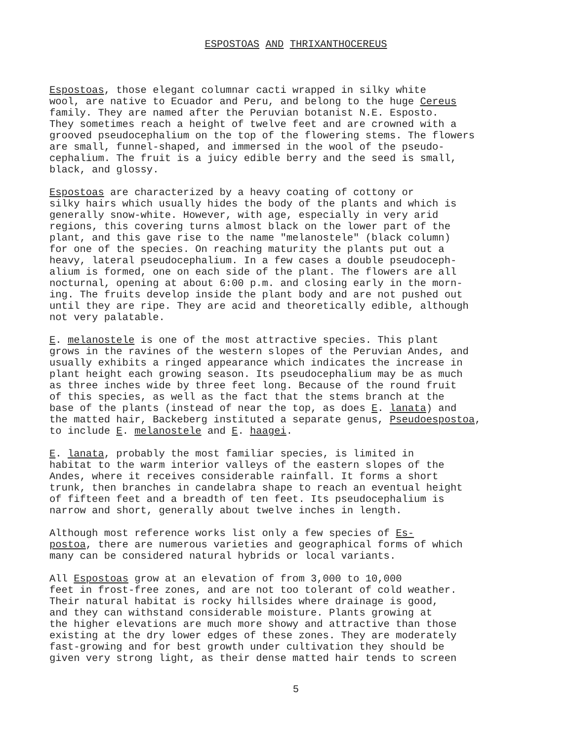ESPOSTOAS AND THRIXANTHOCEREUS
Espostoas, those elegant columnar cacti wrapped in silky white wool, are native to Ecuador and Peru, and belong to the huge Cereus family. They are named after the Peruvian botanist N.E. Esposto. They sometimes reach a height of twelve feet and are crowned with a grooved pseudocephalium on the top of the flowering stems. The flowers are small, funnel-shaped, and immersed in the wool of the pseudo- cephalium. The fruit is a juicy edible berry and the seed is small, black, and glossy.
Espostoas are characterized by a heavy coating of cottony or silky hairs which usually hides the body of the plants and which is generally snow-white. However, with age, especially in very arid regions, this covering turns almost black on the lower part of the plant, and this gave rise to the name "melanostele" (black column) for one of the species. On reaching maturity the plants put out a heavy, lateral pseudocephalium. In a few cases a double pseudoceph- alium is formed, one on each side of the plant. The flowers are all nocturnal, opening at about 6:00 p.m. and closing early in the morn- ing. The fruits develop inside the plant body and are not pushed out until they are ripe. They are acid and theoretically edible, although not very palatable.
E. melanostele is one of the most attractive species. This plant grows in the ravines of the western slopes of the Peruvian Andes, and usually exhibits a ringed appearance which indicates the increase in plant height each growing season. Its pseudocephalium may be as much as three inches wide by three feet long. Because of the round fruit of this species, as well as the fact that the stems branch at the base of the plants (instead of near the top, as does E. lanata) and the matted hair, Backeberg instituted a separate genus, Pseudoespostoa, to include E. melanostele and E. haagei.
E. lanata, probably the most familiar species, is limited in habitat to the warm interior valleys of the eastern slopes of the Andes, where it receives considerable rainfall. It forms a short trunk, then branches in candelabra shape to reach an eventual height of fifteen feet and a breadth of ten feet. Its pseudocephalium is narrow and short, generally about twelve inches in length.
Although most reference works list only a few species of Es- postoa, there are numerous varieties and geographical forms of which many can be considered natural hybrids or local variants.
All Espostoas grow at an elevation of from 3,000 to 10,000 feet in frost-free zones, and are not too tolerant of cold weather. Their natural habitat is rocky hillsides where drainage is good, and they can withstand considerable moisture. Plants growing at the higher elevations are much more showy and attractive than those existing at the dry lower edges of these zones. They are moderately fast-growing and for best growth under cultivation they should be given very strong light, as their dense matted hair tends to screen
5